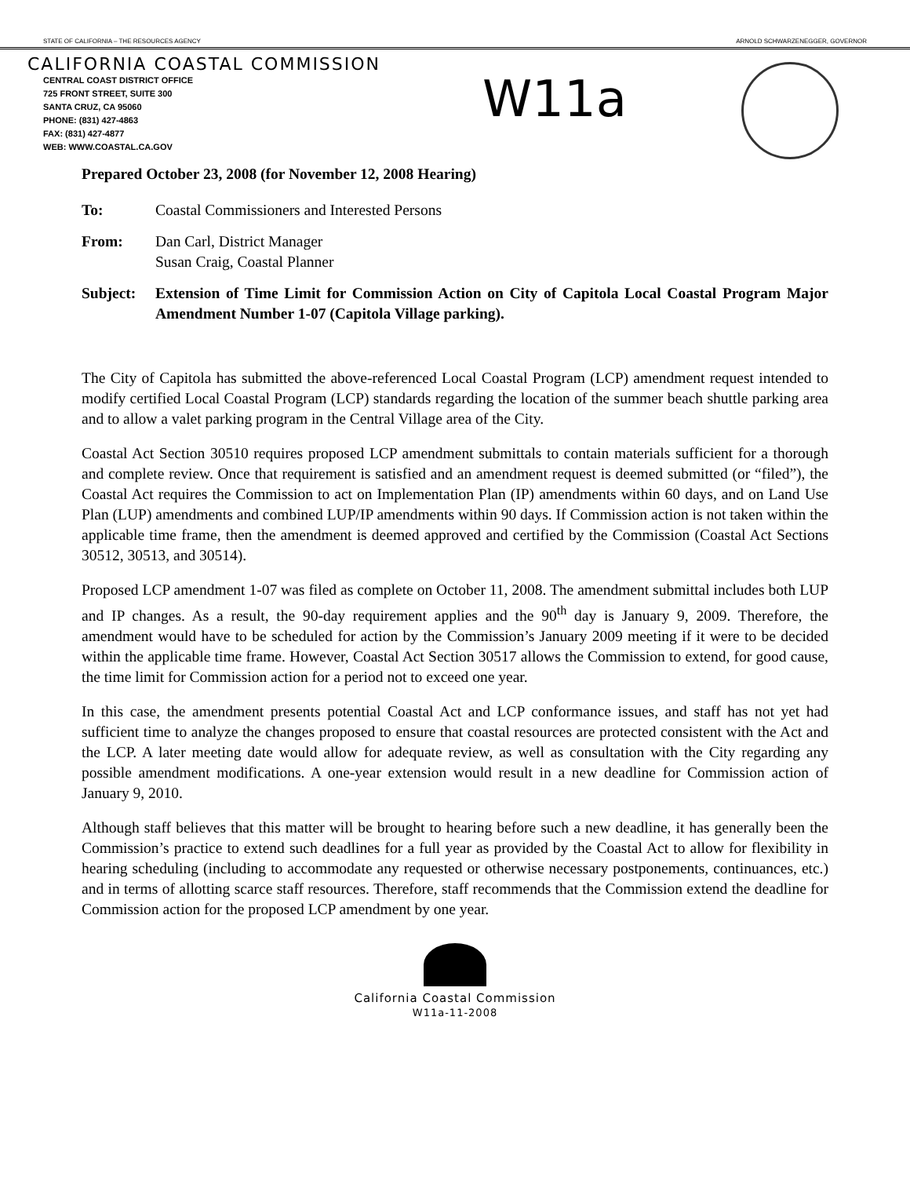STATE OF CALIFORNIA – THE RESOURCES AGENCY ARNOLD SCHWARZENEGGER, GOVERNOR
CALIFORNIA COASTAL COMMISSION
CENTRAL COAST DISTRICT OFFICE
725 FRONT STREET, SUITE 300
SANTA CRUZ, CA 95060
PHONE: (831) 427-4863
FAX: (831) 427-4877
WEB: WWW.COASTAL.CA.GOV
W11a
Prepared October 23, 2008 (for November 12, 2008 Hearing)
To: Coastal Commissioners and Interested Persons
From: Dan Carl, District Manager
Susan Craig, Coastal Planner
Subject: Extension of Time Limit for Commission Action on City of Capitola Local Coastal Program Major Amendment Number 1-07 (Capitola Village parking).
The City of Capitola has submitted the above-referenced Local Coastal Program (LCP) amendment request intended to modify certified Local Coastal Program (LCP) standards regarding the location of the summer beach shuttle parking area and to allow a valet parking program in the Central Village area of the City.
Coastal Act Section 30510 requires proposed LCP amendment submittals to contain materials sufficient for a thorough and complete review. Once that requirement is satisfied and an amendment request is deemed submitted (or “filed”), the Coastal Act requires the Commission to act on Implementation Plan (IP) amendments within 60 days, and on Land Use Plan (LUP) amendments and combined LUP/IP amendments within 90 days. If Commission action is not taken within the applicable time frame, then the amendment is deemed approved and certified by the Commission (Coastal Act Sections 30512, 30513, and 30514).
Proposed LCP amendment 1-07 was filed as complete on October 11, 2008. The amendment submittal includes both LUP and IP changes. As a result, the 90-day requirement applies and the 90<sup>th</sup> day is January 9, 2009. Therefore, the amendment would have to be scheduled for action by the Commission’s January 2009 meeting if it were to be decided within the applicable time frame. However, Coastal Act Section 30517 allows the Commission to extend, for good cause, the time limit for Commission action for a period not to exceed one year.
In this case, the amendment presents potential Coastal Act and LCP conformance issues, and staff has not yet had sufficient time to analyze the changes proposed to ensure that coastal resources are protected consistent with the Act and the LCP. A later meeting date would allow for adequate review, as well as consultation with the City regarding any possible amendment modifications. A one-year extension would result in a new deadline for Commission action of January 9, 2010.
Although staff believes that this matter will be brought to hearing before such a new deadline, it has generally been the Commission’s practice to extend such deadlines for a full year as provided by the Coastal Act to allow for flexibility in hearing scheduling (including to accommodate any requested or otherwise necessary postponements, continuances, etc.) and in terms of allotting scarce staff resources. Therefore, staff recommends that the Commission extend the deadline for Commission action for the proposed LCP amendment by one year.
California Coastal Commission
W11a-11-2008